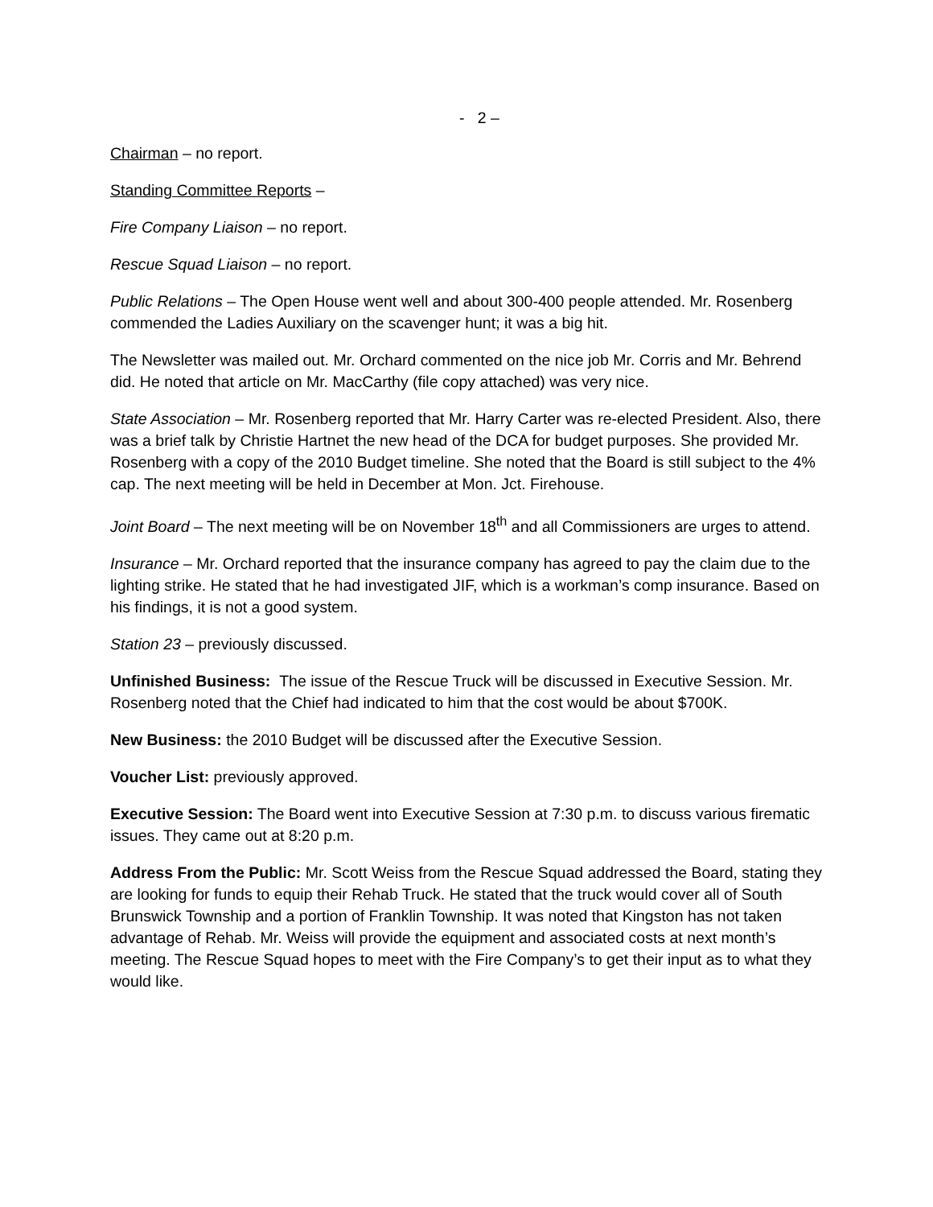- 2 –
Chairman – no report.
Standing Committee Reports –
Fire Company Liaison – no report.
Rescue Squad Liaison – no report.
Public Relations – The Open House went well and about 300-400 people attended. Mr. Rosenberg commended the Ladies Auxiliary on the scavenger hunt; it was a big hit.
The Newsletter was mailed out. Mr. Orchard commented on the nice job Mr. Corris and Mr. Behrend did. He noted that article on Mr. MacCarthy (file copy attached) was very nice.
State Association – Mr. Rosenberg reported that Mr. Harry Carter was re-elected President. Also, there was a brief talk by Christie Hartnet the new head of the DCA for budget purposes. She provided Mr. Rosenberg with a copy of the 2010 Budget timeline. She noted that the Board is still subject to the 4% cap. The next meeting will be held in December at Mon. Jct. Firehouse.
Joint Board – The next meeting will be on November 18<sup>th</sup> and all Commissioners are urges to attend.
Insurance – Mr. Orchard reported that the insurance company has agreed to pay the claim due to the lighting strike. He stated that he had investigated JIF, which is a workman’s comp insurance. Based on his findings, it is not a good system.
Station 23 – previously discussed.
Unfinished Business: The issue of the Rescue Truck will be discussed in Executive Session. Mr. Rosenberg noted that the Chief had indicated to him that the cost would be about $700K.
New Business: the 2010 Budget will be discussed after the Executive Session.
Voucher List: previously approved.
Executive Session: The Board went into Executive Session at 7:30 p.m. to discuss various firematic issues. They came out at 8:20 p.m.
Address From the Public: Mr. Scott Weiss from the Rescue Squad addressed the Board, stating they are looking for funds to equip their Rehab Truck. He stated that the truck would cover all of South Brunswick Township and a portion of Franklin Township. It was noted that Kingston has not taken advantage of Rehab. Mr. Weiss will provide the equipment and associated costs at next month’s meeting. The Rescue Squad hopes to meet with the Fire Company’s to get their input as to what they would like.